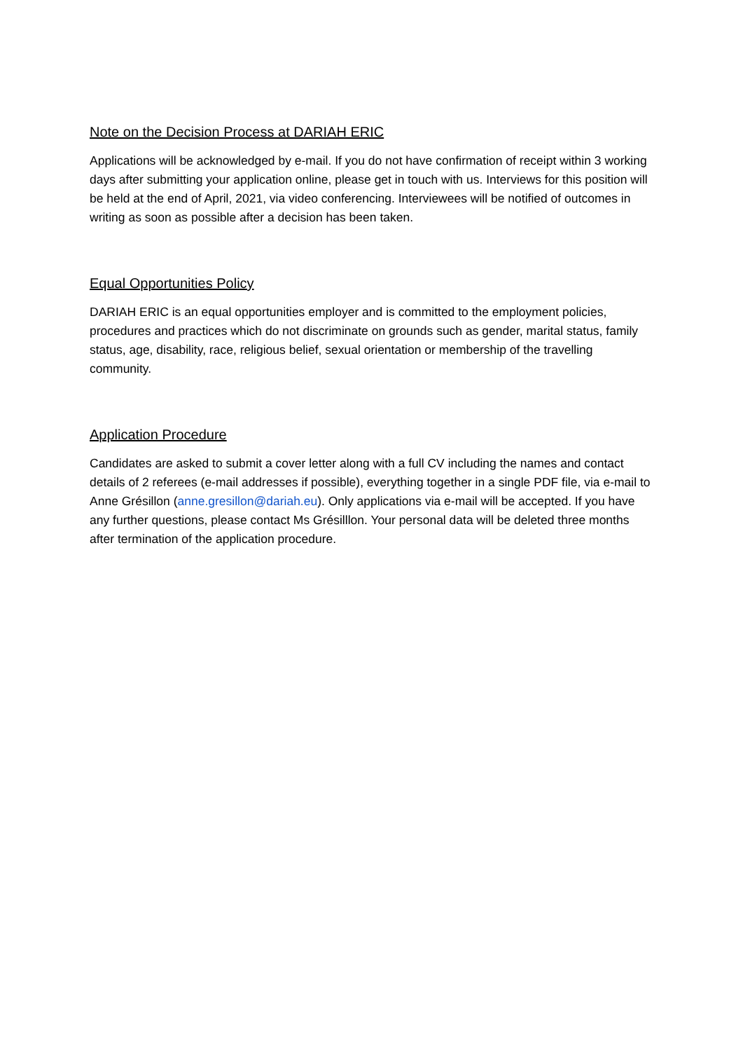Note on the Decision Process at DARIAH ERIC
Applications will be acknowledged by e-mail. If you do not have confirmation of receipt within 3 working days after submitting your application online, please get in touch with us. Interviews for this position will be held at the end of April, 2021, via video conferencing. Interviewees will be notified of outcomes in writing as soon as possible after a decision has been taken.
Equal Opportunities Policy
DARIAH ERIC is an equal opportunities employer and is committed to the employment policies, procedures and practices which do not discriminate on grounds such as gender, marital status, family status, age, disability, race, religious belief, sexual orientation or membership of the travelling community.
Application Procedure
Candidates are asked to submit a cover letter along with a full CV including the names and contact details of 2 referees (e-mail addresses if possible), everything together in a single PDF file, via e-mail to Anne Grésillon (anne.gresillon@dariah.eu). Only applications via e-mail will be accepted. If you have any further questions, please contact Ms Grésilllon. Your personal data will be deleted three months after termination of the application procedure.